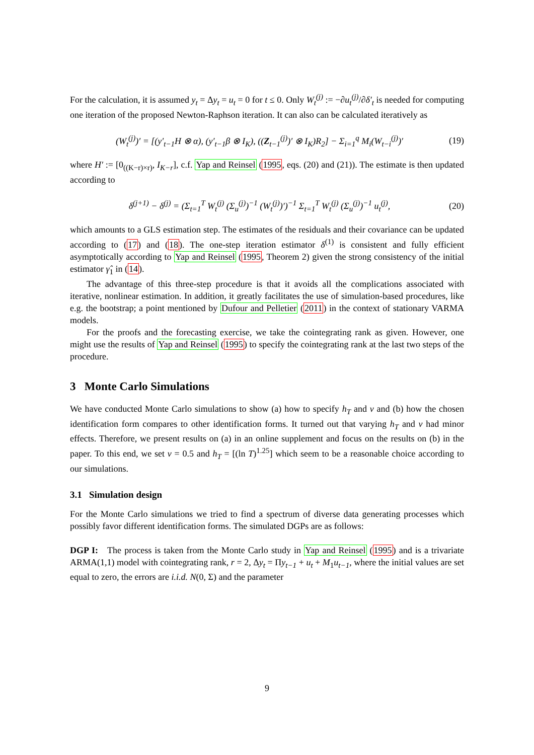For the calculation, it is assumed y<sub>t</sub> = Δy<sub>t</sub> = u<sub>t</sub> = 0 for t ≤ 0. Only W<sub>t</sub><sup>(j)</sup> := −∂u<sub>t</sub><sup>(j)</sup>/∂δ′<sub>t</sub> is needed for computing one iteration of the proposed Newton-Raphson iteration. It can also can be calculated iteratively as
(W<sub>t</sub><sup>(j)</sup>)′ = [(y′<sub>t−1</sub>H ⊗ α), (y′<sub>t−1</sub>β ⊗ I<sub>K</sub>), ((Z<sub>t−1</sub><sup>(j)</sup>)′ ⊗ I<sub>K</sub>)R<sub>2</sub>] − Σ<sub>i=1</sub><sup>q</sup> M<sub>i</sub>(W<sub>t−i</sub><sup>(j)</sup>)′ (19)
where H′ := [0<sub>((K−r)×r)</sub>, I<sub>K−r</sub>], c.f. Yap and Reinsel (1995, eqs. (20) and (21)). The estimate is then updated according to
δ<sup>(j+1)</sup> − δ<sup>(j)</sup> = (Σ<sub>t=1</sub><sup>T</sup> W<sub>t</sub><sup>(j)</sup> (Σ<sub>u</sub><sup>(j)</sup>)<sup>−1</sup> (W<sub>t</sub><sup>(j)</sup>)′)<sup>−1</sup> Σ<sub>t=1</sub><sup>T</sup> W<sub>t</sub><sup>(j)</sup> (Σ<sub>u</sub><sup>(j)</sup>)<sup>−1</sup> u<sub>t</sub><sup>(j)</sup>, (20)
which amounts to a GLS estimation step. The estimates of the residuals and their covariance can be updated according to (17) and (18). The one-step iteration estimator δ<sup>(1)</sup> is consistent and fully efficient asymptotically according to Yap and Reinsel (1995, Theorem 2) given the strong consistency of the initial estimator γ̂<sub>1</sub> in (14).
The advantage of this three-step procedure is that it avoids all the complications associated with iterative, nonlinear estimation. In addition, it greatly facilitates the use of simulation-based procedures, like e.g. the bootstrap; a point mentioned by Dufour and Pelletier (2011) in the context of stationary VARMA models.
For the proofs and the forecasting exercise, we take the cointegrating rank as given. However, one might use the results of Yap and Reinsel (1995) to specify the cointegrating rank at the last two steps of the procedure.
3 Monte Carlo Simulations
We have conducted Monte Carlo simulations to show (a) how to specify h<sub>T</sub> and ν and (b) how the chosen identification form compares to other identification forms. It turned out that varying h<sub>T</sub> and ν had minor effects. Therefore, we present results on (a) in an online supplement and focus on the results on (b) in the paper. To this end, we set ν = 0.5 and h<sub>T</sub> = [(ln T)<sup>1.25</sup>] which seem to be a reasonable choice according to our simulations.
3.1 Simulation design
For the Monte Carlo simulations we tried to find a spectrum of diverse data generating processes which possibly favor different identification forms. The simulated DGPs are as follows:
DGP I: The process is taken from the Monte Carlo study in Yap and Reinsel (1995) and is a trivariate ARMA(1,1) model with cointegrating rank, r = 2, Δy<sub>t</sub> = Πy<sub>t−1</sub> + u<sub>t</sub> + M<sub>1</sub>u<sub>t−1</sub>, where the initial values are set equal to zero, the errors are i.i.d. N(0, Σ) and the parameter
9